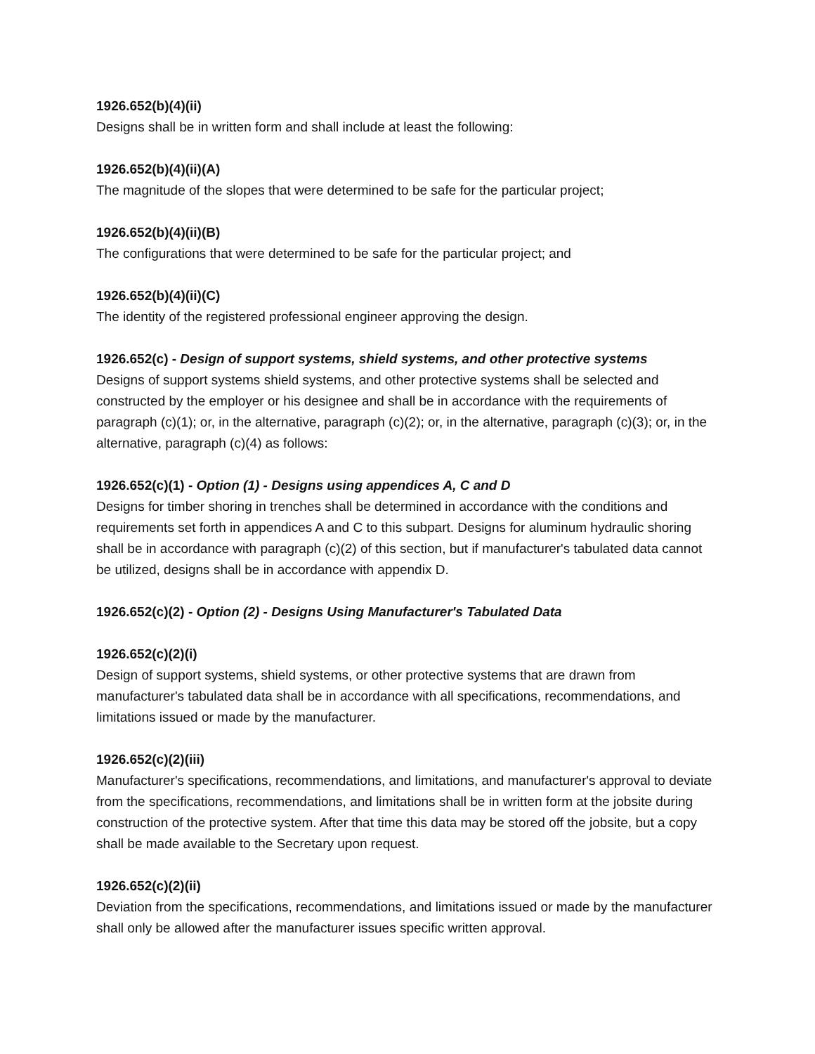1926.652(b)(4)(ii)
Designs shall be in written form and shall include at least the following:
1926.652(b)(4)(ii)(A)
The magnitude of the slopes that were determined to be safe for the particular project;
1926.652(b)(4)(ii)(B)
The configurations that were determined to be safe for the particular project; and
1926.652(b)(4)(ii)(C)
The identity of the registered professional engineer approving the design.
1926.652(c) - Design of support systems, shield systems, and other protective systems
Designs of support systems shield systems, and other protective systems shall be selected and constructed by the employer or his designee and shall be in accordance with the requirements of paragraph (c)(1); or, in the alternative, paragraph (c)(2); or, in the alternative, paragraph (c)(3); or, in the alternative, paragraph (c)(4) as follows:
1926.652(c)(1) - Option (1) - Designs using appendices A, C and D
Designs for timber shoring in trenches shall be determined in accordance with the conditions and requirements set forth in appendices A and C to this subpart. Designs for aluminum hydraulic shoring shall be in accordance with paragraph (c)(2) of this section, but if manufacturer's tabulated data cannot be utilized, designs shall be in accordance with appendix D.
1926.652(c)(2) - Option (2) - Designs Using Manufacturer's Tabulated Data
1926.652(c)(2)(i)
Design of support systems, shield systems, or other protective systems that are drawn from manufacturer's tabulated data shall be in accordance with all specifications, recommendations, and limitations issued or made by the manufacturer.
1926.652(c)(2)(iii)
Manufacturer's specifications, recommendations, and limitations, and manufacturer's approval to deviate from the specifications, recommendations, and limitations shall be in written form at the jobsite during construction of the protective system. After that time this data may be stored off the jobsite, but a copy shall be made available to the Secretary upon request.
1926.652(c)(2)(ii)
Deviation from the specifications, recommendations, and limitations issued or made by the manufacturer shall only be allowed after the manufacturer issues specific written approval.